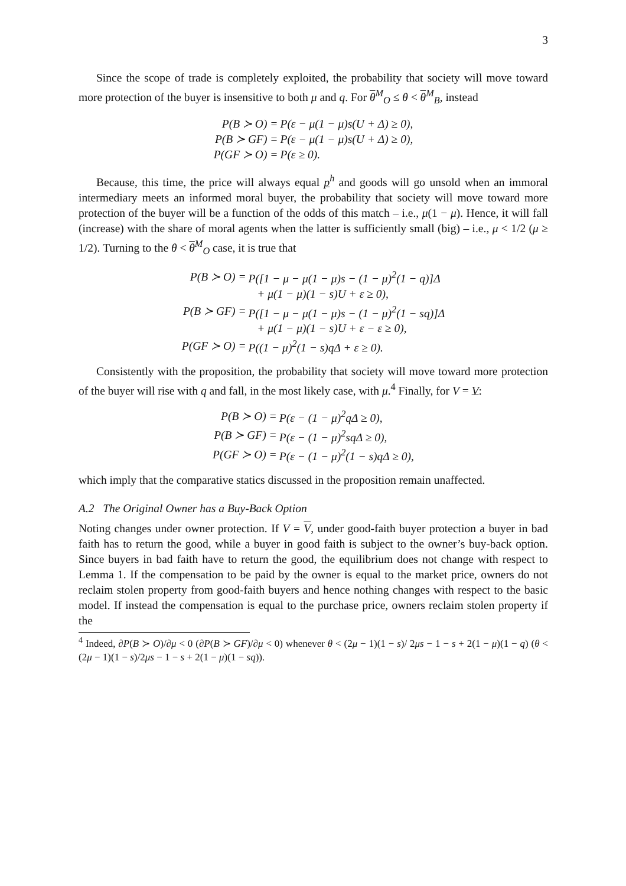3
Since the scope of trade is completely exploited, the probability that society will move toward more protection of the buyer is insensitive to both μ and q. For θ<sup>M</sup><sub>O</sub> ≤ θ < θ<sup>M</sup><sub>B</sub>, instead
| P(B ≻ O) = | P(ε − μ(1 − μ)s(U + Δ) ≥ 0), |
| P(B ≻ GF) = | P(ε − μ(1 − μ)s(U + Δ) ≥ 0), |
| P(GF ≻ O) = | P(ε ≥ 0). |
Because, this time, the price will always equal p<sup>h</sup> and goods will go unsold when an immoral intermediary meets an informed moral buyer, the probability that society will move toward more protection of the buyer will be a function of the odds of this match – i.e., μ(1 − μ). Hence, it will fall (increase) with the share of moral agents when the latter is sufficiently small (big) – i.e., μ < 1/2 (μ ≥ 1/2). Turning to the θ < θ<sup>M</sup><sub>O</sub> case, it is true that
| P(B ≻ O) = | P([1 − μ − μ(1 − μ)s − (1 − μ)<sup>2</sup>(1 − q)]Δ |
| | + μ(1 − μ)(1 − s)U + ε ≥ 0), |
| P(B ≻ GF) = | P([1 − μ − μ(1 − μ)s − (1 − μ)<sup>2</sup>(1 − sq)]Δ |
| | + μ(1 − μ)(1 − s)U + ε − ε ≥ 0), |
| P(GF ≻ O) = | P((1 − μ)<sup>2</sup>(1 − s)qΔ + ε ≥ 0). |
Consistently with the proposition, the probability that society will move toward more protection of the buyer will rise with q and fall, in the most likely case, with μ.<sup>4</sup> Finally, for V = V:
| P(B ≻ O) = | P(ε − (1 − μ)<sup>2</sup>qΔ ≥ 0), |
| P(B ≻ GF) = | P(ε − (1 − μ)<sup>2</sup>sqΔ ≥ 0), |
| P(GF ≻ O) = | P(ε − (1 − μ)<sup>2</sup>(1 − s)qΔ ≥ 0), |
which imply that the comparative statics discussed in the proposition remain unaffected.
A.2 The Original Owner has a Buy-Back Option
Noting changes under owner protection. If V = V, under good-faith buyer protection a buyer in bad faith has to return the good, while a buyer in good faith is subject to the owner’s buy-back option. Since buyers in bad faith have to return the good, the equilibrium does not change with respect to Lemma 1. If the compensation to be paid by the owner is equal to the market price, owners do not reclaim stolen property from good-faith buyers and hence nothing changes with respect to the basic model. If instead the compensation is equal to the purchase price, owners reclaim stolen property if the
<sup>4</sup> Indeed, ∂P(B ≻ O)/∂μ < 0 (∂P(B ≻ GF)/∂μ < 0) whenever θ < (2μ − 1)(1 − s)/ 2μs − 1 − s + 2(1 − μ)(1 − q) (θ < (2μ − 1)(1 − s)/2μs − 1 − s + 2(1 − μ)(1 − sq)).